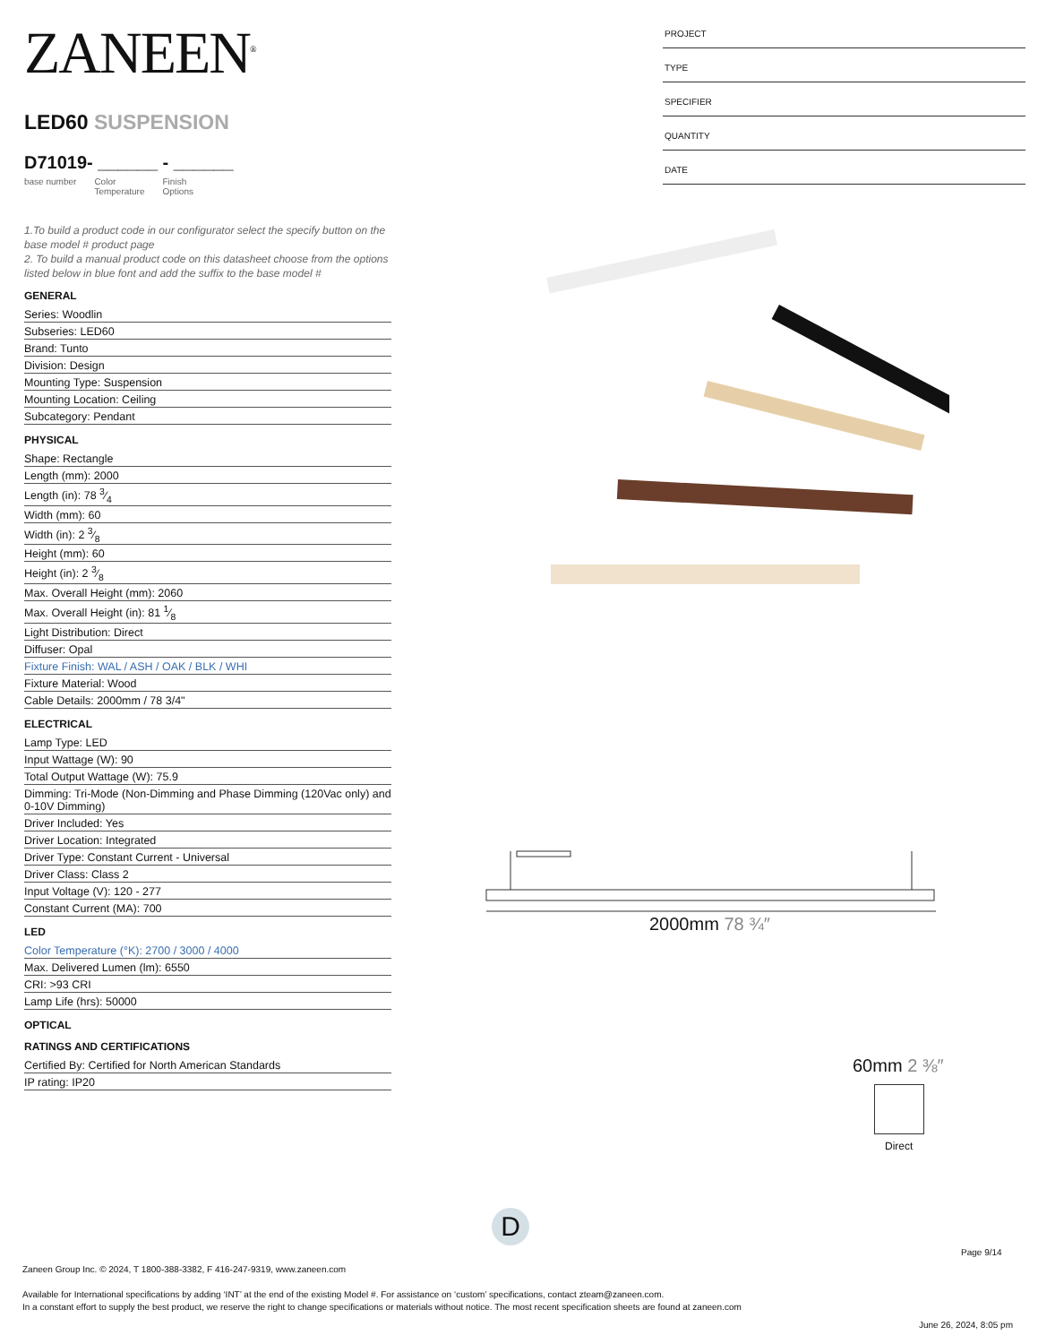ZANEEN<sup>®</sup>
LED60 SUSPENSION
D71019- ______ - ______
base number Color
Temperature Finish
Options
1.To build a product code in our configurator select the specify button on the base model # product page
2. To build a manual product code on this datasheet choose from the options listed below in blue font and add the suffix to the base model #
GENERAL
Series: Woodlin
Subseries: LED60
Brand: Tunto
Division: Design
Mounting Type: Suspension
Mounting Location: Ceiling
Subcategory: Pendant
PHYSICAL
Shape: Rectangle
Length (mm): 2000
Length (in): 78 3⁄4
Width (mm): 60
Width (in): 2 3⁄8
Height (mm): 60
Height (in): 2 3⁄8
Max. Overall Height (mm): 2060
Max. Overall Height (in): 81 1⁄8
Light Distribution: Direct
Diffuser: Opal
Fixture Finish: WAL / ASH / OAK / BLK / WHI
Fixture Material: Wood
Cable Details: 2000mm / 78 3/4"
ELECTRICAL
Lamp Type: LED
Input Wattage (W): 90
Total Output Wattage (W): 75.9
Dimming: Tri-Mode (Non-Dimming and Phase Dimming (120Vac only) and 0-10V Dimming)
Driver Included: Yes
Driver Location: Integrated
Driver Type: Constant Current - Universal
Driver Class: Class 2
Input Voltage (V): 120 - 277
Constant Current (MA): 700
LED
Color Temperature (°K): 2700 / 3000 / 4000
Max. Delivered Lumen (lm): 6550
CRI: >93 CRI
Lamp Life (hrs): 50000
OPTICAL
RATINGS AND CERTIFICATIONS
Certified By: Certified for North American Standards
IP rating: IP20
PROJECT
TYPE
SPECIFIER
QUANTITY
DATE
2000mm 78 ¾″
60mm 2 ⅜″
Direct
D
Page 9/14
Zaneen Group Inc. © 2024, T 1800-388-3382, F 416-247-9319, www.zaneen.com
Available for International specifications by adding ‘INT’ at the end of the existing Model #. For assistance on ‘custom’ specifications, contact zteam@zaneen.com.
In a constant effort to supply the best product, we reserve the right to change specifications or materials without notice. The most recent specification sheets are found at zaneen.com
June 26, 2024, 8:05 pm